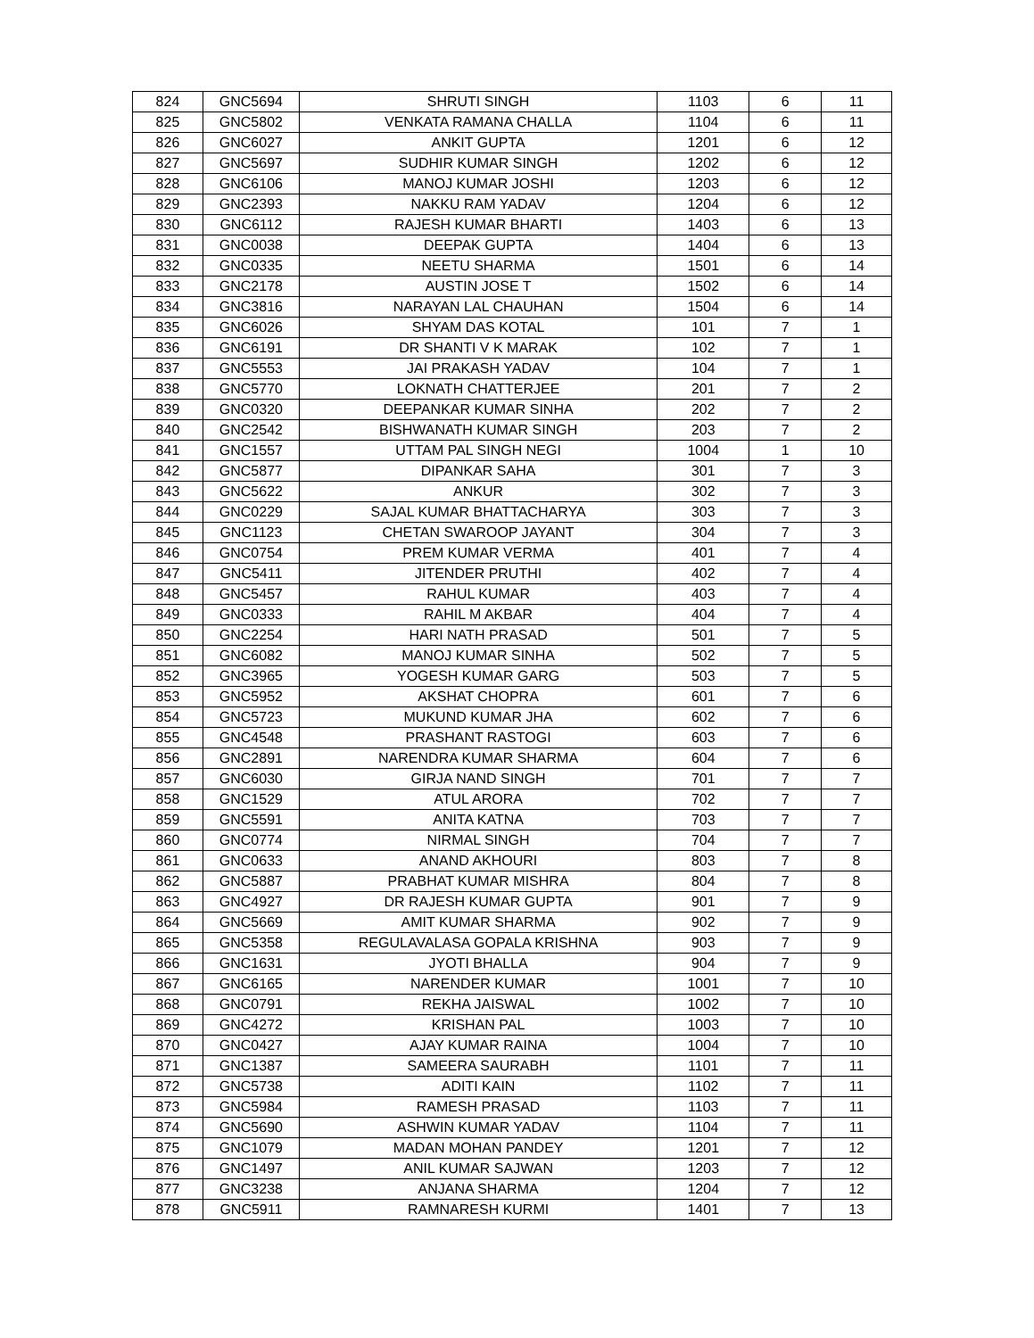| 824 | GNC5694 | SHRUTI SINGH | 1103 | 6 | 11 |
| 825 | GNC5802 | VENKATA RAMANA CHALLA | 1104 | 6 | 11 |
| 826 | GNC6027 | ANKIT GUPTA | 1201 | 6 | 12 |
| 827 | GNC5697 | SUDHIR KUMAR SINGH | 1202 | 6 | 12 |
| 828 | GNC6106 | MANOJ KUMAR JOSHI | 1203 | 6 | 12 |
| 829 | GNC2393 | NAKKU RAM YADAV | 1204 | 6 | 12 |
| 830 | GNC6112 | RAJESH KUMAR BHARTI | 1403 | 6 | 13 |
| 831 | GNC0038 | DEEPAK GUPTA | 1404 | 6 | 13 |
| 832 | GNC0335 | NEETU SHARMA | 1501 | 6 | 14 |
| 833 | GNC2178 | AUSTIN JOSE T | 1502 | 6 | 14 |
| 834 | GNC3816 | NARAYAN LAL CHAUHAN | 1504 | 6 | 14 |
| 835 | GNC6026 | SHYAM DAS KOTAL | 101 | 7 | 1 |
| 836 | GNC6191 | DR SHANTI V K MARAK | 102 | 7 | 1 |
| 837 | GNC5553 | JAI PRAKASH YADAV | 104 | 7 | 1 |
| 838 | GNC5770 | LOKNATH CHATTERJEE | 201 | 7 | 2 |
| 839 | GNC0320 | DEEPANKAR KUMAR SINHA | 202 | 7 | 2 |
| 840 | GNC2542 | BISHWANATH KUMAR SINGH | 203 | 7 | 2 |
| 841 | GNC1557 | UTTAM PAL SINGH NEGI | 1004 | 1 | 10 |
| 842 | GNC5877 | DIPANKAR SAHA | 301 | 7 | 3 |
| 843 | GNC5622 | ANKUR | 302 | 7 | 3 |
| 844 | GNC0229 | SAJAL KUMAR BHATTACHARYA | 303 | 7 | 3 |
| 845 | GNC1123 | CHETAN SWAROOP JAYANT | 304 | 7 | 3 |
| 846 | GNC0754 | PREM KUMAR VERMA | 401 | 7 | 4 |
| 847 | GNC5411 | JITENDER PRUTHI | 402 | 7 | 4 |
| 848 | GNC5457 | RAHUL KUMAR | 403 | 7 | 4 |
| 849 | GNC0333 | RAHIL M AKBAR | 404 | 7 | 4 |
| 850 | GNC2254 | HARI NATH PRASAD | 501 | 7 | 5 |
| 851 | GNC6082 | MANOJ KUMAR SINHA | 502 | 7 | 5 |
| 852 | GNC3965 | YOGESH KUMAR GARG | 503 | 7 | 5 |
| 853 | GNC5952 | AKSHAT CHOPRA | 601 | 7 | 6 |
| 854 | GNC5723 | MUKUND KUMAR JHA | 602 | 7 | 6 |
| 855 | GNC4548 | PRASHANT RASTOGI | 603 | 7 | 6 |
| 856 | GNC2891 | NARENDRA KUMAR SHARMA | 604 | 7 | 6 |
| 857 | GNC6030 | GIRJA NAND SINGH | 701 | 7 | 7 |
| 858 | GNC1529 | ATUL ARORA | 702 | 7 | 7 |
| 859 | GNC5591 | ANITA KATNA | 703 | 7 | 7 |
| 860 | GNC0774 | NIRMAL SINGH | 704 | 7 | 7 |
| 861 | GNC0633 | ANAND AKHOURI | 803 | 7 | 8 |
| 862 | GNC5887 | PRABHAT KUMAR MISHRA | 804 | 7 | 8 |
| 863 | GNC4927 | DR RAJESH KUMAR GUPTA | 901 | 7 | 9 |
| 864 | GNC5669 | AMIT KUMAR SHARMA | 902 | 7 | 9 |
| 865 | GNC5358 | REGULAVALASA GOPALA KRISHNA | 903 | 7 | 9 |
| 866 | GNC1631 | JYOTI BHALLA | 904 | 7 | 9 |
| 867 | GNC6165 | NARENDER KUMAR | 1001 | 7 | 10 |
| 868 | GNC0791 | REKHA JAISWAL | 1002 | 7 | 10 |
| 869 | GNC4272 | KRISHAN PAL | 1003 | 7 | 10 |
| 870 | GNC0427 | AJAY KUMAR RAINA | 1004 | 7 | 10 |
| 871 | GNC1387 | SAMEERA SAURABH | 1101 | 7 | 11 |
| 872 | GNC5738 | ADITI KAIN | 1102 | 7 | 11 |
| 873 | GNC5984 | RAMESH PRASAD | 1103 | 7 | 11 |
| 874 | GNC5690 | ASHWIN KUMAR YADAV | 1104 | 7 | 11 |
| 875 | GNC1079 | MADAN MOHAN PANDEY | 1201 | 7 | 12 |
| 876 | GNC1497 | ANIL KUMAR SAJWAN | 1203 | 7 | 12 |
| 877 | GNC3238 | ANJANA SHARMA | 1204 | 7 | 12 |
| 878 | GNC5911 | RAMNARESH KURMI | 1401 | 7 | 13 |